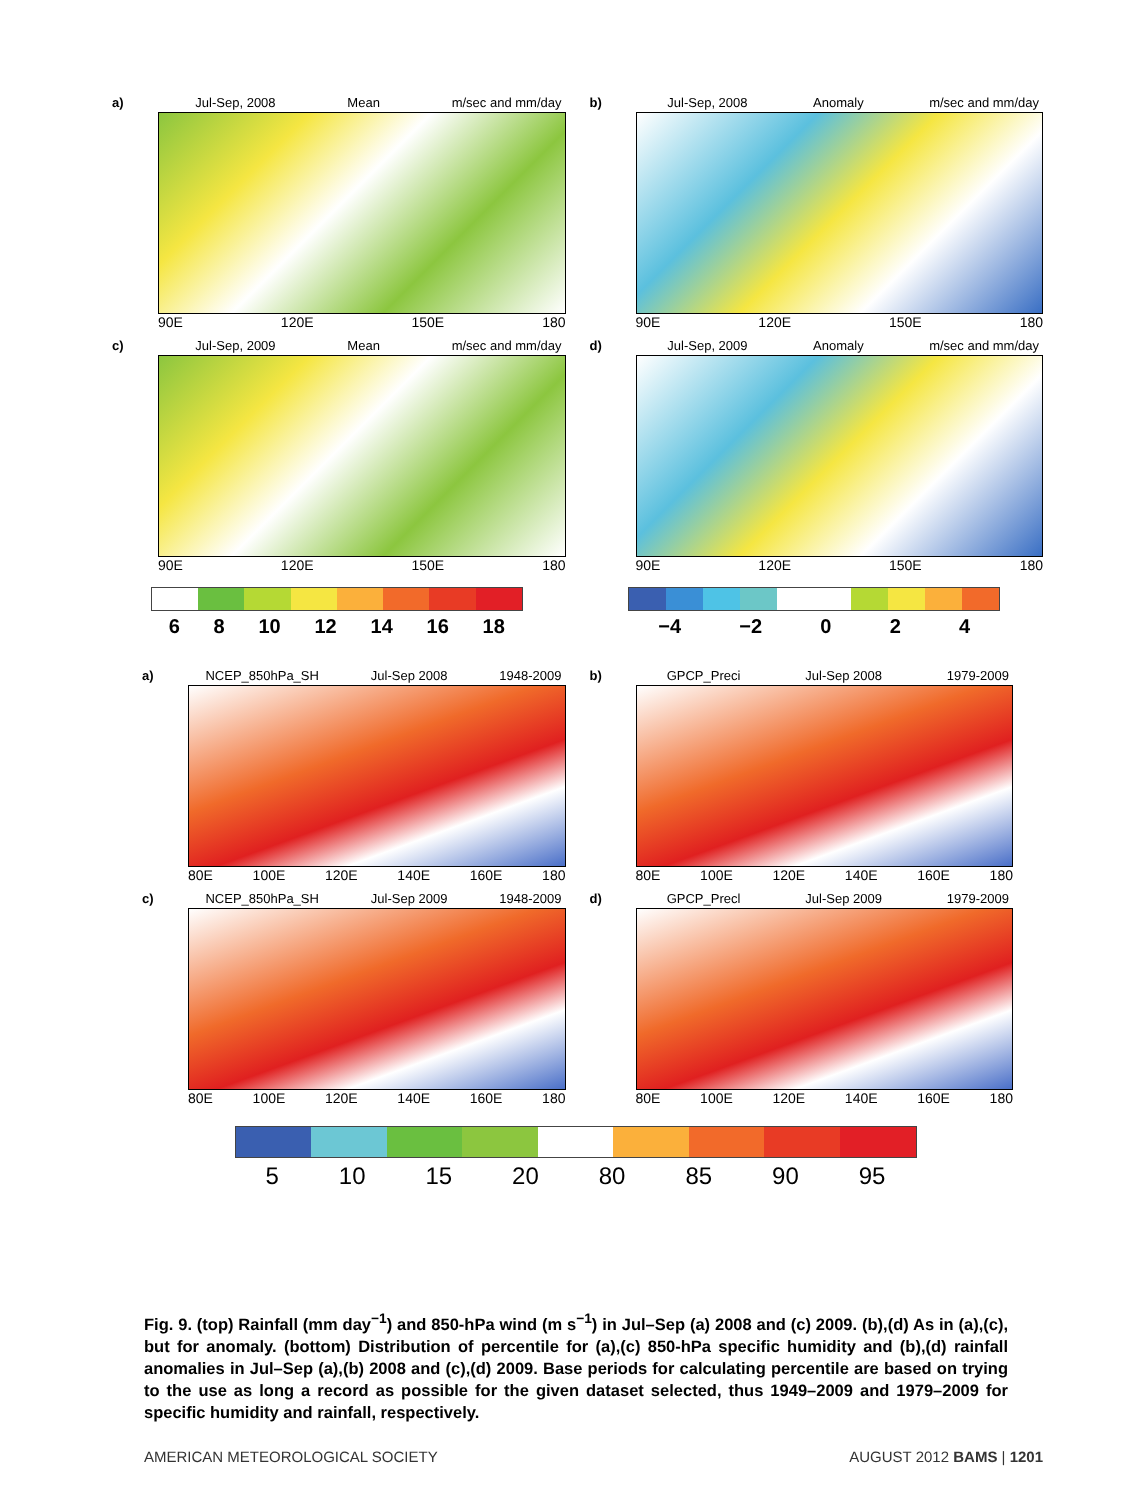a) Jul-Sep, 2008 Mean m/sec and mm/day
90E 120E 150E 180
b) Jul-Sep, 2008 Anomaly m/sec and mm/day
90E 120E 150E 180
c) Jul-Sep, 2009 Mean m/sec and mm/day
90E 120E 150E 180
6 8 10 12 14 16 18
d) Jul-Sep, 2009 Anomaly m/sec and mm/day
90E 120E 150E 180
−4 −2 0 2 4
a) NCEP_850hPa_SH Jul-Sep 2008 1948-2009
80E 100E 120E 140E 160E 180
b) GPCP_Preci Jul-Sep 2008 1979-2009
80E 100E 120E 140E 160E 180
c) NCEP_850hPa_SH Jul-Sep 2009 1948-2009
80E 100E 120E 140E 160E 180
d) GPCP_Precl Jul-Sep 2009 1979-2009
80E 100E 120E 140E 160E 180
5 10 15 20 80 85 90 95
Fig. 9. (top) Rainfall (mm day<sup>−1</sup>) and 850-hPa wind (m s<sup>−1</sup>) in Jul–Sep (a) 2008 and (c) 2009. (b),(d) As in (a),(c), but for anomaly. (bottom) Distribution of percentile for (a),(c) 850-hPa specific humidity and (b),(d) rainfall anomalies in Jul–Sep (a),(b) 2008 and (c),(d) 2009. Base periods for calculating percentile are based on trying to the use as long a record as possible for the given dataset selected, thus 1949–2009 and 1979–2009 for specific humidity and rainfall, respectively.
AMERICAN METEOROLOGICAL SOCIETY AUGUST 2012 BAMS | 1201